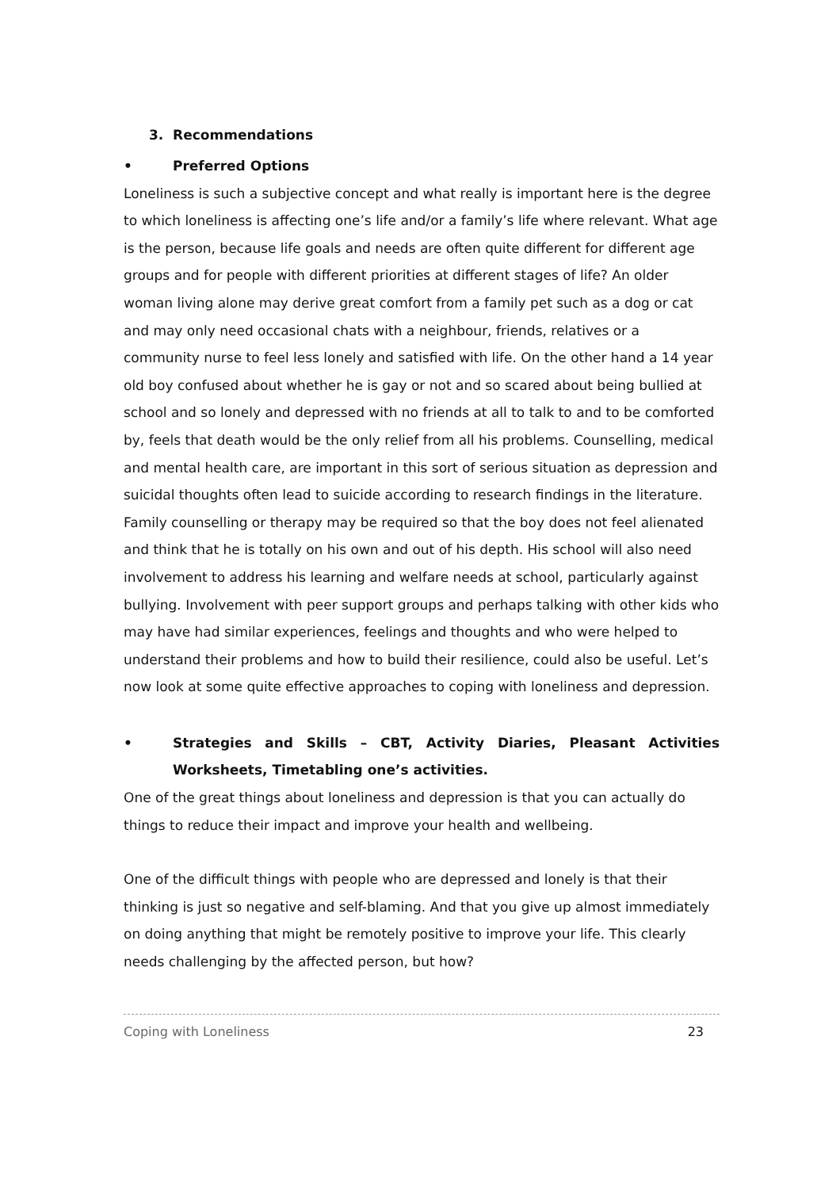3. Recommendations
• Preferred Options
Loneliness is such a subjective concept and what really is important here is the degree to which loneliness is affecting one’s life and/or a family’s life where relevant. What age is the person, because life goals and needs are often quite different for different age groups and for people with different priorities at different stages of life? An older woman living alone may derive great comfort from a family pet such as a dog or cat and may only need occasional chats with a neighbour, friends, relatives or a community nurse to feel less lonely and satisfied with life. On the other hand a 14 year old boy confused about whether he is gay or not and so scared about being bullied at school and so lonely and depressed with no friends at all to talk to and to be comforted by, feels that death would be the only relief from all his problems. Counselling, medical and mental health care, are important in this sort of serious situation as depression and suicidal thoughts often lead to suicide according to research findings in the literature. Family counselling or therapy may be required so that the boy does not feel alienated and think that he is totally on his own and out of his depth. His school will also need involvement to address his learning and welfare needs at school, particularly against bullying. Involvement with peer support groups and perhaps talking with other kids who may have had similar experiences, feelings and thoughts and who were helped to understand their problems and how to build their resilience, could also be useful. Let’s now look at some quite effective approaches to coping with loneliness and depression.
• Strategies and Skills – CBT, Activity Diaries, Pleasant Activities Worksheets, Timetabling one’s activities.
One of the great things about loneliness and depression is that you can actually do things to reduce their impact and improve your health and wellbeing.
One of the difficult things with people who are depressed and lonely is that their thinking is just so negative and self-blaming. And that you give up almost immediately on doing anything that might be remotely positive to improve your life. This clearly needs challenging by the affected person, but how?
Coping with Loneliness 23